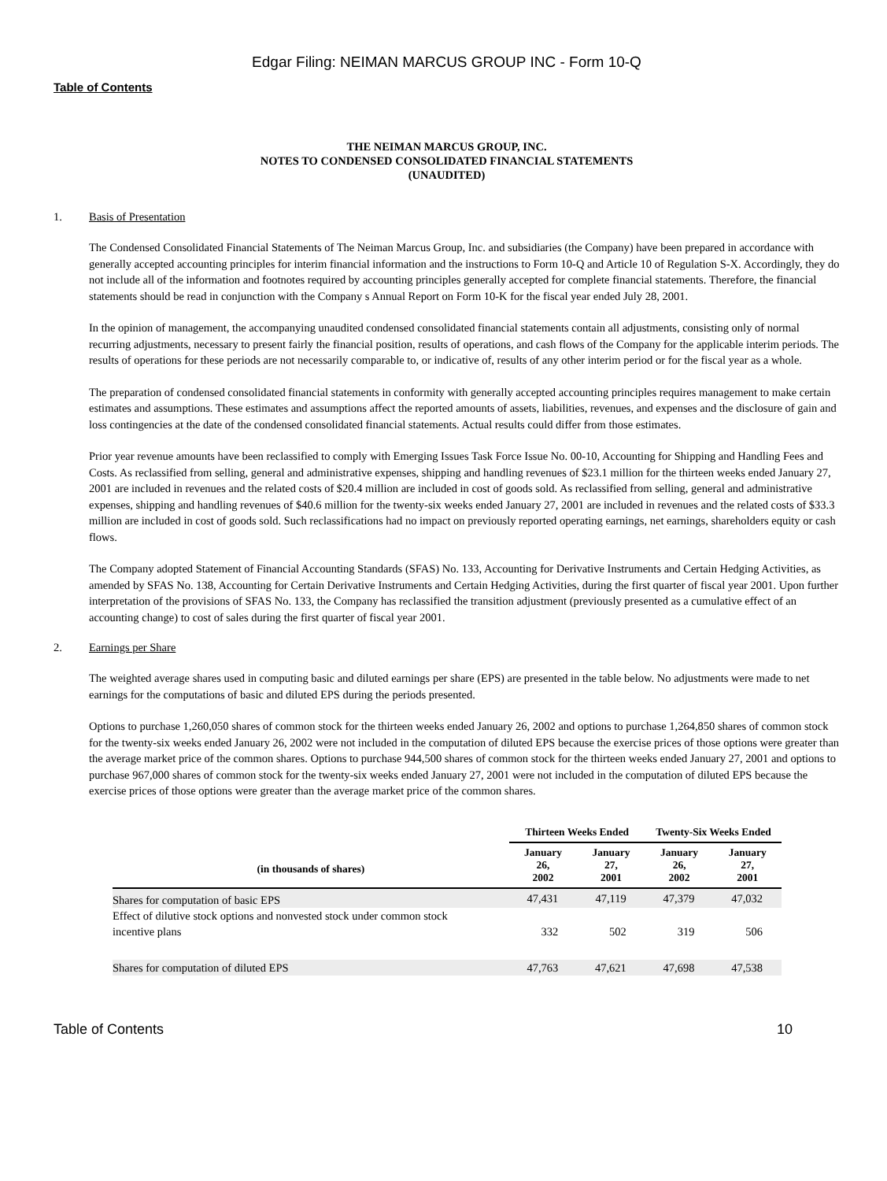Edgar Filing: NEIMAN MARCUS GROUP INC - Form 10-Q
Table of Contents
THE NEIMAN MARCUS GROUP, INC.
NOTES TO CONDENSED CONSOLIDATED FINANCIAL STATEMENTS
(UNAUDITED)
1. Basis of Presentation
The Condensed Consolidated Financial Statements of The Neiman Marcus Group, Inc. and subsidiaries (the Company) have been prepared in accordance with generally accepted accounting principles for interim financial information and the instructions to Form 10-Q and Article 10 of Regulation S-X. Accordingly, they do not include all of the information and footnotes required by accounting principles generally accepted for complete financial statements. Therefore, the financial statements should be read in conjunction with the Company s Annual Report on Form 10-K for the fiscal year ended July 28, 2001.
In the opinion of management, the accompanying unaudited condensed consolidated financial statements contain all adjustments, consisting only of normal recurring adjustments, necessary to present fairly the financial position, results of operations, and cash flows of the Company for the applicable interim periods. The results of operations for these periods are not necessarily comparable to, or indicative of, results of any other interim period or for the fiscal year as a whole.
The preparation of condensed consolidated financial statements in conformity with generally accepted accounting principles requires management to make certain estimates and assumptions. These estimates and assumptions affect the reported amounts of assets, liabilities, revenues, and expenses and the disclosure of gain and loss contingencies at the date of the condensed consolidated financial statements. Actual results could differ from those estimates.
Prior year revenue amounts have been reclassified to comply with Emerging Issues Task Force Issue No. 00-10, Accounting for Shipping and Handling Fees and Costs. As reclassified from selling, general and administrative expenses, shipping and handling revenues of $23.1 million for the thirteen weeks ended January 27, 2001 are included in revenues and the related costs of $20.4 million are included in cost of goods sold. As reclassified from selling, general and administrative expenses, shipping and handling revenues of $40.6 million for the twenty-six weeks ended January 27, 2001 are included in revenues and the related costs of $33.3 million are included in cost of goods sold. Such reclassifications had no impact on previously reported operating earnings, net earnings, shareholders equity or cash flows.
The Company adopted Statement of Financial Accounting Standards (SFAS) No. 133, Accounting for Derivative Instruments and Certain Hedging Activities, as amended by SFAS No. 138, Accounting for Certain Derivative Instruments and Certain Hedging Activities, during the first quarter of fiscal year 2001. Upon further interpretation of the provisions of SFAS No. 133, the Company has reclassified the transition adjustment (previously presented as a cumulative effect of an accounting change) to cost of sales during the first quarter of fiscal year 2001.
2. Earnings per Share
The weighted average shares used in computing basic and diluted earnings per share (EPS) are presented in the table below. No adjustments were made to net earnings for the computations of basic and diluted EPS during the periods presented.
Options to purchase 1,260,050 shares of common stock for the thirteen weeks ended January 26, 2002 and options to purchase 1,264,850 shares of common stock for the twenty-six weeks ended January 26, 2002 were not included in the computation of diluted EPS because the exercise prices of those options were greater than the average market price of the common shares. Options to purchase 944,500 shares of common stock for the thirteen weeks ended January 27, 2001 and options to purchase 967,000 shares of common stock for the twenty-six weeks ended January 27, 2001 were not included in the computation of diluted EPS because the exercise prices of those options were greater than the average market price of the common shares.
| | Thirteen Weeks Ended | | Twenty-Six Weeks Ended | |
| --- | --- | --- | --- | --- |
| (in thousands of shares) | January 26, 2002 | January 27, 2001 | January 26, 2002 | January 27, 2001 |
| Shares for computation of basic EPS | 47,431 | 47,119 | 47,379 | 47,032 |
| Effect of dilutive stock options and nonvested stock under common stock incentive plans | 332 | 502 | 319 | 506 |
| Shares for computation of diluted EPS | 47,763 | 47,621 | 47,698 | 47,538 |
Table of Contents 10